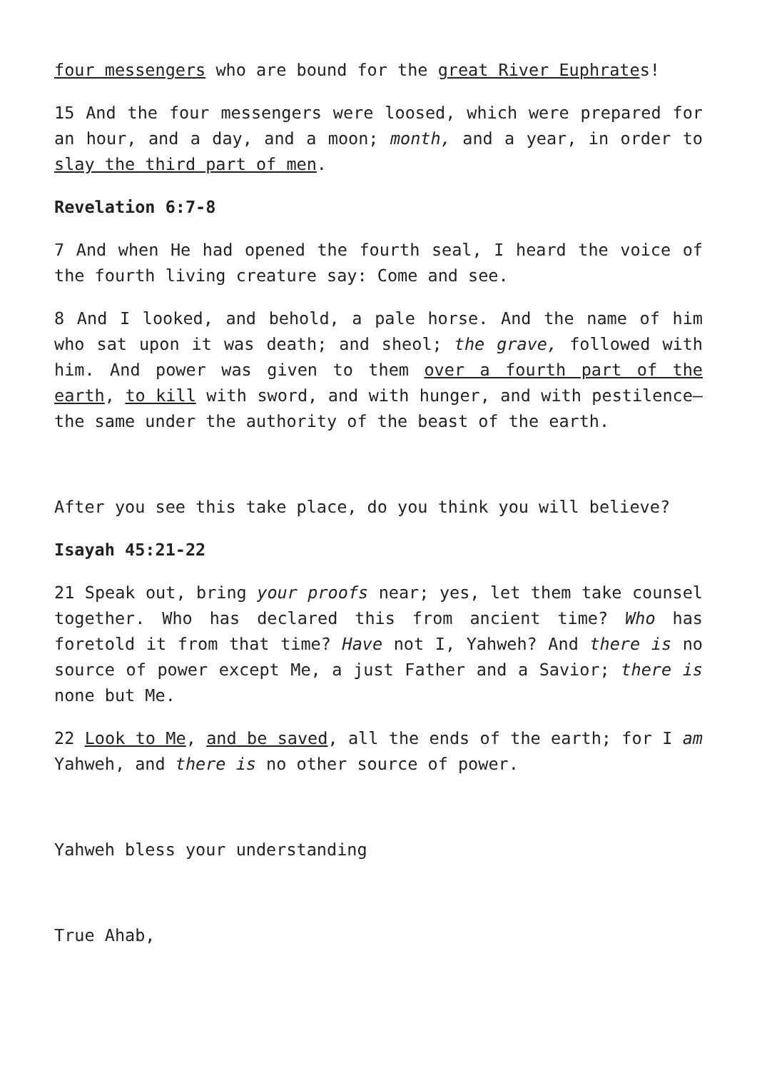four messengers who are bound for the great River Euphrates!
15 And the four messengers were loosed, which were prepared for an hour, and a day, and a moon; month, and a year, in order to slay the third part of men.
Revelation 6:7-8
7 And when He had opened the fourth seal, I heard the voice of the fourth living creature say: Come and see.
8 And I looked, and behold, a pale horse. And the name of him who sat upon it was death; and sheol; the grave, followed with him. And power was given to them over a fourth part of the earth, to kill with sword, and with hunger, and with pestilence—the same under the authority of the beast of the earth.
After you see this take place, do you think you will believe?
Isayah 45:21-22
21 Speak out, bring your proofs near; yes, let them take counsel together. Who has declared this from ancient time? Who has foretold it from that time? Have not I, Yahweh? And there is no source of power except Me, a just Father and a Savior; there is none but Me.
22 Look to Me, and be saved, all the ends of the earth; for I am Yahweh, and there is no other source of power.
Yahweh bless your understanding
True Ahab,